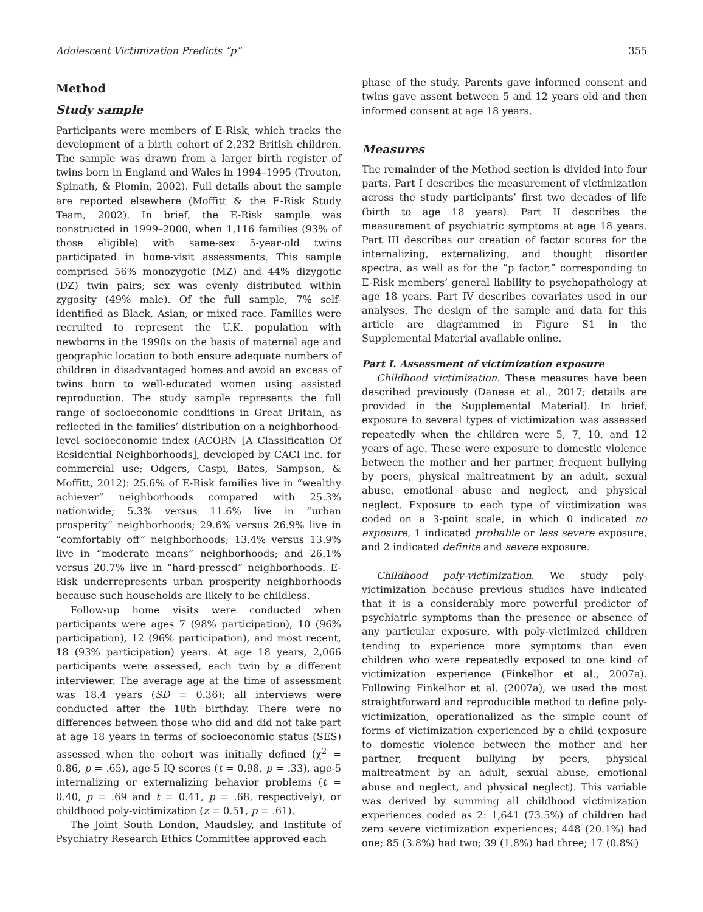Adolescent Victimization Predicts “p” 355
Method
Study sample
Participants were members of E-Risk, which tracks the development of a birth cohort of 2,232 British children. The sample was drawn from a larger birth register of twins born in England and Wales in 1994–1995 (Trouton, Spinath, & Plomin, 2002). Full details about the sample are reported elsewhere (Moffitt & the E-Risk Study Team, 2002). In brief, the E-Risk sample was constructed in 1999–2000, when 1,116 families (93% of those eligible) with same-sex 5-year-old twins participated in home-visit assessments. This sample comprised 56% monozygotic (MZ) and 44% dizygotic (DZ) twin pairs; sex was evenly distributed within zygosity (49% male). Of the full sample, 7% self-identified as Black, Asian, or mixed race. Families were recruited to represent the U.K. population with newborns in the 1990s on the basis of maternal age and geographic location to both ensure adequate numbers of children in disadvantaged homes and avoid an excess of twins born to well-educated women using assisted reproduction. The study sample represents the full range of socioeconomic conditions in Great Britain, as reflected in the families’ distribution on a neighborhood-level socioeconomic index (ACORN [A Classification Of Residential Neighborhoods], developed by CACI Inc. for commercial use; Odgers, Caspi, Bates, Sampson, & Moffitt, 2012): 25.6% of E-Risk families live in “wealthy achiever” neighborhoods compared with 25.3% nationwide; 5.3% versus 11.6% live in “urban prosperity” neighborhoods; 29.6% versus 26.9% live in “comfortably off” neighborhoods; 13.4% versus 13.9% live in “moderate means” neighborhoods; and 26.1% versus 20.7% live in “hard-pressed” neighborhoods. E-Risk underrepresents urban prosperity neighborhoods because such households are likely to be childless.
Follow-up home visits were conducted when participants were ages 7 (98% participation), 10 (96% participation), 12 (96% participation), and most recent, 18 (93% participation) years. At age 18 years, 2,066 participants were assessed, each twin by a different interviewer. The average age at the time of assessment was 18.4 years (SD = 0.36); all interviews were conducted after the 18th birthday. There were no differences between those who did and did not take part at age 18 years in terms of socioeconomic status (SES) assessed when the cohort was initially defined (χ<sup>2</sup> = 0.86, p = .65), age-5 IQ scores (t = 0.98, p = .33), age-5 internalizing or externalizing behavior problems (t = 0.40, p = .69 and t = 0.41, p = .68, respectively), or childhood poly-victimization (z = 0.51, p = .61).
The Joint South London, Maudsley, and Institute of Psychiatry Research Ethics Committee approved each
phase of the study. Parents gave informed consent and twins gave assent between 5 and 12 years old and then informed consent at age 18 years.
Measures
The remainder of the Method section is divided into four parts. Part I describes the measurement of victimization across the study participants’ first two decades of life (birth to age 18 years). Part II describes the measurement of psychiatric symptoms at age 18 years. Part III describes our creation of factor scores for the internalizing, externalizing, and thought disorder spectra, as well as for the “p factor,” corresponding to E-Risk members’ general liability to psychopathology at age 18 years. Part IV describes covariates used in our analyses. The design of the sample and data for this article are diagrammed in Figure S1 in the Supplemental Material available online.
Part I. Assessment of victimization exposure
Childhood victimization. These measures have been described previously (Danese et al., 2017; details are provided in the Supplemental Material). In brief, exposure to several types of victimization was assessed repeatedly when the children were 5, 7, 10, and 12 years of age. These were exposure to domestic violence between the mother and her partner, frequent bullying by peers, physical maltreatment by an adult, sexual abuse, emotional abuse and neglect, and physical neglect. Exposure to each type of victimization was coded on a 3-point scale, in which 0 indicated no exposure, 1 indicated probable or less severe exposure, and 2 indicated definite and severe exposure.
Childhood poly-victimization. We study poly-victimization because previous studies have indicated that it is a considerably more powerful predictor of psychiatric symptoms than the presence or absence of any particular exposure, with poly-victimized children tending to experience more symptoms than even children who were repeatedly exposed to one kind of victimization experience (Finkelhor et al., 2007a). Following Finkelhor et al. (2007a), we used the most straightforward and reproducible method to define poly-victimization, operationalized as the simple count of forms of victimization experienced by a child (exposure to domestic violence between the mother and her partner, frequent bullying by peers, physical maltreatment by an adult, sexual abuse, emotional abuse and neglect, and physical neglect). This variable was derived by summing all childhood victimization experiences coded as 2: 1,641 (73.5%) of children had zero severe victimization experiences; 448 (20.1%) had one; 85 (3.8%) had two; 39 (1.8%) had three; 17 (0.8%)